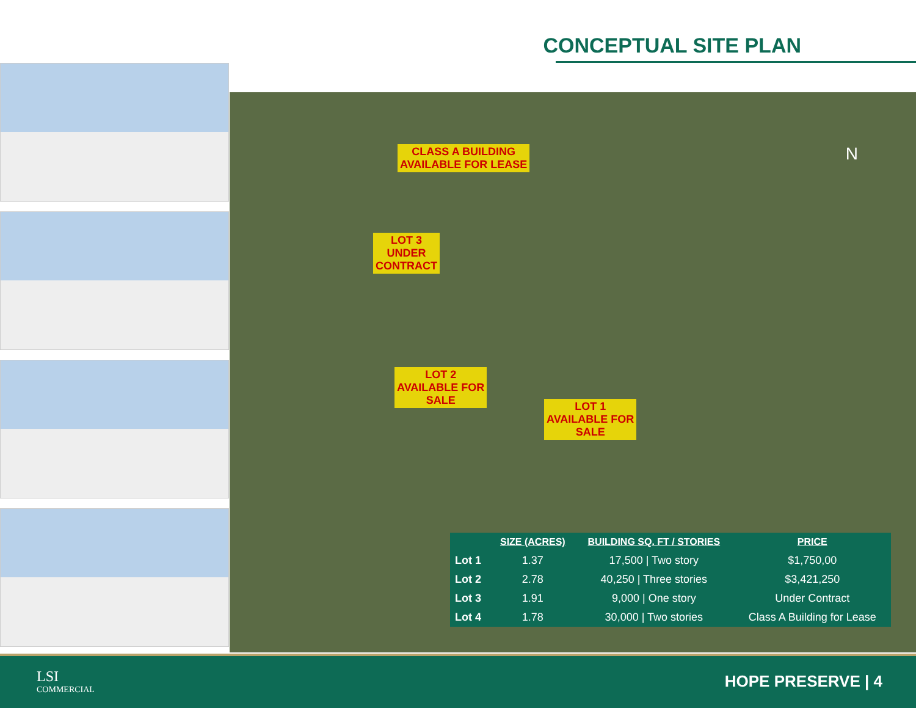CONCEPTUAL SITE PLAN
CLASS A BUILDING
AVAILABLE FOR LEASE
LOT 3
UNDER
CONTRACT
LOT 2
AVAILABLE FOR
SALE
LOT 1
AVAILABLE FOR
SALE
N
| | SIZE (ACRES) | BUILDING SQ. FT / STORIES | PRICE |
| --- | --- | --- | --- |
| Lot 1 | 1.37 | 17,500 / Two story | $1,750,00 |
| Lot 2 | 2.78 | 40,250 / Three stories | $3,421,250 |
| Lot 3 | 1.91 | 9,000 / One story | Under Contract |
| Lot 4 | 1.78 | 30,000 / Two stories | Class A Building for Lease |
LSI
COMMERCIAL
HOPE PRESERVE | 4